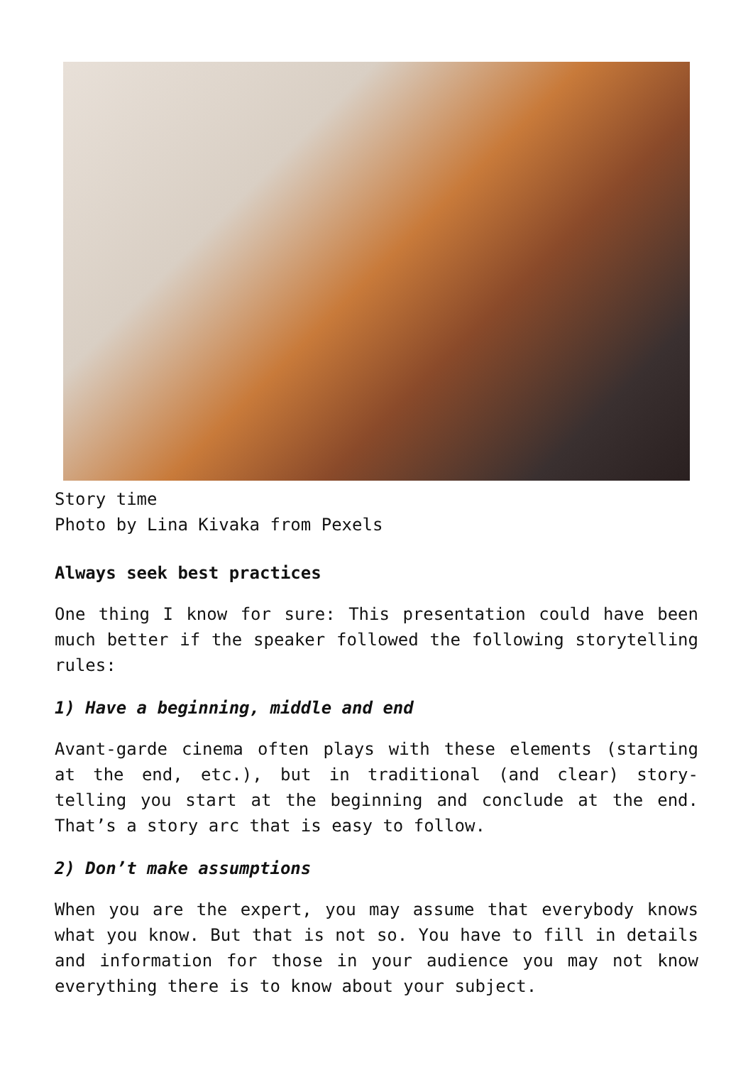Story time
Photo by Lina Kivaka from Pexels
Always seek best practices
One thing I know for sure: This presentation could have been much better if the speaker followed the following storytelling rules:
1) Have a beginning, middle and end
Avant-garde cinema often plays with these elements (starting at the end, etc.), but in traditional (and clear) story-telling you start at the beginning and conclude at the end. That’s a story arc that is easy to follow.
2) Don’t make assumptions
When you are the expert, you may assume that everybody knows what you know. But that is not so. You have to fill in details and information for those in your audience you may not know everything there is to know about your subject.